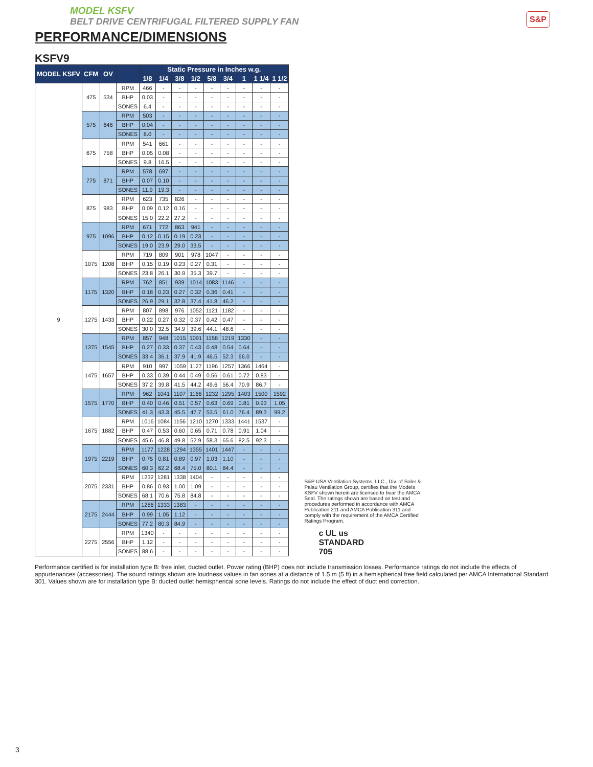S&P
MODEL KSFV
BELT DRIVE CENTRIFUGAL FILTERED SUPPLY FAN
PERFORMANCE/DIMENSIONS
KSFV9
| MODEL KSFV | CFM | OV | | Static Pressure in Inches w.g. | | | | | | | | |
| --- | --- | --- | --- | --- | --- | --- | --- | --- | --- | --- | --- | --- |
| | | | | 1/8 | 1/4 | 3/8 | 1/2 | 5/8 | 3/4 | 1 | 1 1/4 | 1 1/2 |
| 9 | 475 | 534 | RPM | 466 | - | - | - | - | - | - | - | - |
| | | | BHP | 0.03 | - | - | - | - | - | - | - | - |
| | | | SONES | 6.4 | - | - | - | - | - | - | - | - |
| | 575 | 646 | RPM | 503 | - | - | - | - | - | - | - | - |
| | | | BHP | 0.04 | - | - | - | - | - | - | - | - |
| | | | SONES | 8.0 | - | - | - | - | - | - | - | - |
| | 675 | 758 | RPM | 541 | 661 | - | - | - | - | - | - | - |
| | | | BHP | 0.05 | 0.08 | - | - | - | - | - | - | - |
| | | | SONES | 9.8 | 16.5 | - | - | - | - | - | - | - |
| | 775 | 871 | RPM | 578 | 697 | - | - | - | - | - | - | - |
| | | | BHP | 0.07 | 0.10 | - | - | - | - | - | - | - |
| | | | SONES | 11.9 | 19.3 | - | - | - | - | - | - | - |
| | 875 | 983 | RPM | 623 | 735 | 826 | - | - | - | - | - | - |
| | | | BHP | 0.09 | 0.12 | 0.16 | - | - | - | - | - | - |
| | | | SONES | 15.0 | 22.2 | 27.2 | - | - | - | - | - | - |
| | 975 | 1096 | RPM | 671 | 772 | 863 | 941 | - | - | - | - | - |
| | | | BHP | 0.12 | 0.15 | 0.19 | 0.23 | - | - | - | - | - |
| | | | SONES | 19.0 | 23.9 | 29.0 | 33.5 | - | - | - | - | - |
| | 1075 | 1208 | RPM | 719 | 809 | 901 | 978 | 1047 | - | - | - | - |
| | | | BHP | 0.15 | 0.19 | 0.23 | 0.27 | 0.31 | - | - | - | - |
| | | | SONES | 23.8 | 26.1 | 30.9 | 35.3 | 39.7 | - | - | - | - |
| | 1175 | 1320 | RPM | 762 | 851 | 939 | 1014 | 1083 | 1146 | - | - | - |
| | | | BHP | 0.18 | 0.23 | 0.27 | 0.32 | 0.36 | 0.41 | - | - | - |
| | | | SONES | 26.9 | 29.1 | 32.8 | 37.4 | 41.8 | 46.2 | - | - | - |
| | 1275 | 1433 | RPM | 807 | 898 | 976 | 1052 | 1121 | 1182 | - | - | - |
| | | | BHP | 0.22 | 0.27 | 0.32 | 0.37 | 0.42 | 0.47 | - | - | - |
| | | | SONES | 30.0 | 32.5 | 34.9 | 39.6 | 44.1 | 48.6 | - | - | - |
| | 1375 | 1545 | RPM | 857 | 948 | 1015 | 1091 | 1158 | 1219 | 1330 | - | - |
| | | | BHP | 0.27 | 0.33 | 0.37 | 0.43 | 0.48 | 0.54 | 0.64 | - | - |
| | | | SONES | 33.4 | 36.1 | 37.9 | 41.9 | 46.5 | 52.3 | 66.0 | - | - |
| | 1475 | 1657 | RPM | 910 | 997 | 1059 | 1127 | 1196 | 1257 | 1366 | 1464 | - |
| | | | BHP | 0.33 | 0.39 | 0.44 | 0.49 | 0.56 | 0.61 | 0.72 | 0.83 | - |
| | | | SONES | 37.2 | 39.8 | 41.5 | 44.2 | 49.6 | 56.4 | 70.9 | 86.7 | - |
| | 1575 | 1770 | RPM | 962 | 1041 | 1107 | 1166 | 1232 | 1295 | 1403 | 1500 | 1592 |
| | | | BHP | 0.40 | 0.46 | 0.51 | 0.57 | 0.63 | 0.69 | 0.81 | 0.93 | 1.05 |
| | | | SONES | 41.3 | 43.3 | 45.5 | 47.7 | 53.5 | 61.0 | 76.4 | 89.3 | 99.2 |
| | 1675 | 1882 | RPM | 1016 | 1084 | 1156 | 1210 | 1270 | 1333 | 1441 | 1537 | - |
| | | | BHP | 0.47 | 0.53 | 0.60 | 0.65 | 0.71 | 0.78 | 0.91 | 1.04 | - |
| | | | SONES | 45.6 | 46.8 | 49.8 | 52.9 | 58.3 | 65.6 | 82.5 | 92.3 | - |
| | 1975 | 2219 | RPM | 1177 | 1228 | 1294 | 1355 | 1401 | 1447 | - | - | - |
| | | | BHP | 0.75 | 0.81 | 0.89 | 0.97 | 1.03 | 1.10 | - | - | - |
| | | | SONES | 60.3 | 62.2 | 68.4 | 75.0 | 80.1 | 84.4 | - | - | - |
| | 2075 | 2331 | RPM | 1232 | 1281 | 1338 | 1404 | - | - | - | - | - |
| | | | BHP | 0.86 | 0.93 | 1.00 | 1.09 | - | - | - | - | - |
| | | | SONES | 68.1 | 70.6 | 75.8 | 84.8 | - | - | - | - | - |
| | 2175 | 2444 | RPM | 1286 | 1333 | 1383 | - | - | - | - | - | - |
| | | | BHP | 0.99 | 1.05 | 1.12 | - | - | - | - | - | - |
| | | | SONES | 77.2 | 80.3 | 84.9 | - | - | - | - | - | - |
| | 2275 | 2556 | RPM | 1340 | - | - | - | - | - | - | - | - |
| | | | BHP | 1.12 | - | - | - | - | - | - | - | - |
| | | | SONES | 88.6 | - | - | - | - | - | - | - | - |
S&P USA Ventilation Systems, LLC., Div. of Soler & Palau Ventilation Group, certifies that the Models KSFV shown herein are licensed to bear the AMCA Seal. The ratings shown are based on test and procedures performed in accordance with AMCA Publication 211 and AMCA Publication 311 and comply with the requirement of the AMCA Certified Ratings Program.
c UL us
STANDARD
705
Performance certified is for installation type B: free inlet, ducted outlet. Power rating (BHP) does not include transmission losses. Performance ratings do not include the effects of appurtenances (accessories). The sound ratings shown are loudness values in fan sones at a distance of 1.5 m (5 ft) in a hemispherical free field calculated per AMCA International Standard 301. Values shown are for installation type B: ducted outlet hemispherical sone levels. Ratings do not include the effect of duct end correction.
3